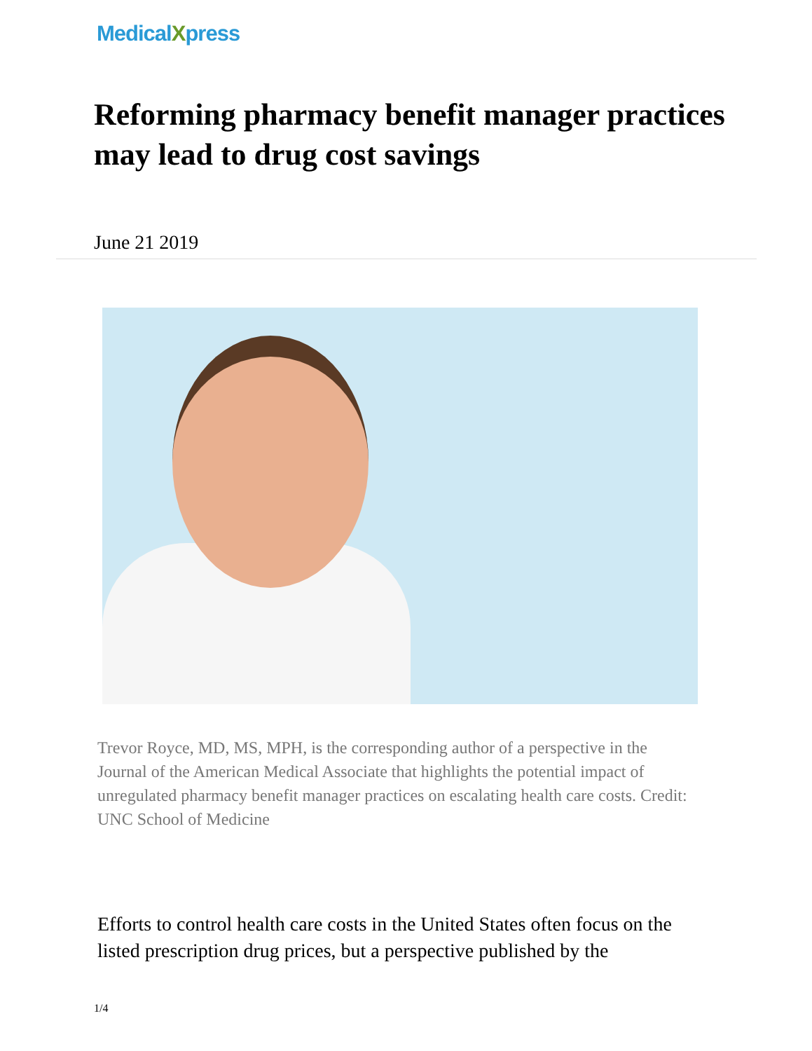MedicalXpress
Reforming pharmacy benefit manager practices may lead to drug cost savings
June 21 2019
Trevor Royce, MD, MS, MPH, is the corresponding author of a perspective in the Journal of the American Medical Associate that highlights the potential impact of unregulated pharmacy benefit manager practices on escalating health care costs. Credit: UNC School of Medicine
Efforts to control health care costs in the United States often focus on the listed prescription drug prices, but a perspective published by the
1/4